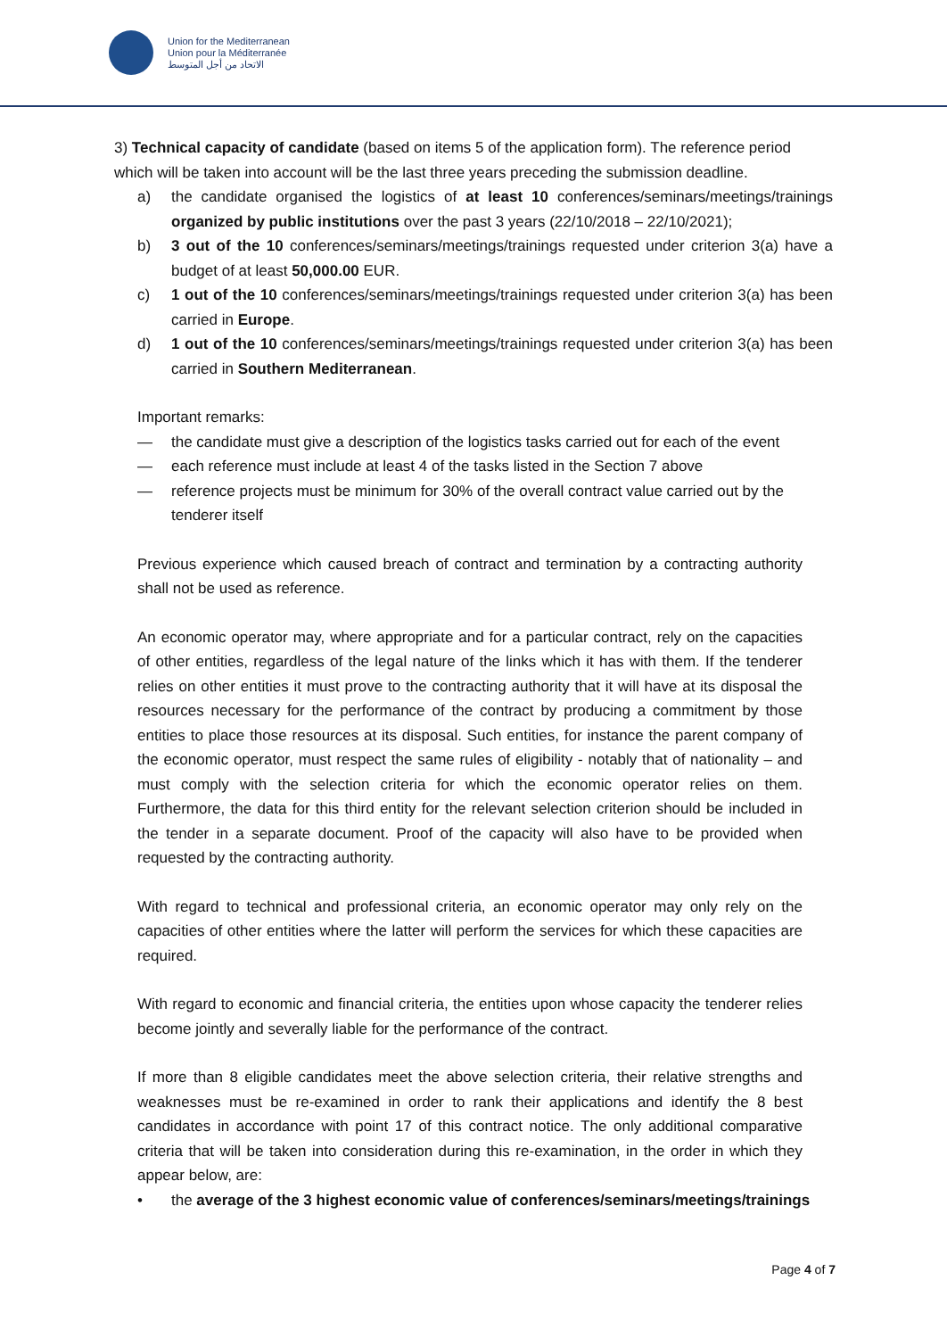Union for the Mediterranean
Union pour la Méditerranée
الاتحاد من أجل المتوسط
3) Technical capacity of candidate (based on items 5 of the application form). The reference period which will be taken into account will be the last three years preceding the submission deadline.
a) the candidate organised the logistics of at least 10 conferences/seminars/meetings/trainings organized by public institutions over the past 3 years (22/10/2018 – 22/10/2021);
b) 3 out of the 10 conferences/seminars/meetings/trainings requested under criterion 3(a) have a budget of at least 50,000.00 EUR.
c) 1 out of the 10 conferences/seminars/meetings/trainings requested under criterion 3(a) has been carried in Europe.
d) 1 out of the 10 conferences/seminars/meetings/trainings requested under criterion 3(a) has been carried in Southern Mediterranean.
Important remarks:
— the candidate must give a description of the logistics tasks carried out for each of the event
— each reference must include at least 4 of the tasks listed in the Section 7 above
— reference projects must be minimum for 30% of the overall contract value carried out by the tenderer itself
Previous experience which caused breach of contract and termination by a contracting authority shall not be used as reference.
An economic operator may, where appropriate and for a particular contract, rely on the capacities of other entities, regardless of the legal nature of the links which it has with them. If the tenderer relies on other entities it must prove to the contracting authority that it will have at its disposal the resources necessary for the performance of the contract by producing a commitment by those entities to place those resources at its disposal. Such entities, for instance the parent company of the economic operator, must respect the same rules of eligibility - notably that of nationality – and must comply with the selection criteria for which the economic operator relies on them. Furthermore, the data for this third entity for the relevant selection criterion should be included in the tender in a separate document. Proof of the capacity will also have to be provided when requested by the contracting authority.
With regard to technical and professional criteria, an economic operator may only rely on the capacities of other entities where the latter will perform the services for which these capacities are required.
With regard to economic and financial criteria, the entities upon whose capacity the tenderer relies become jointly and severally liable for the performance of the contract.
If more than 8 eligible candidates meet the above selection criteria, their relative strengths and weaknesses must be re-examined in order to rank their applications and identify the 8 best candidates in accordance with point 17 of this contract notice. The only additional comparative criteria that will be taken into consideration during this re-examination, in the order in which they appear below, are:
• the average of the 3 highest economic value of conferences/seminars/meetings/trainings
Page 4 of 7